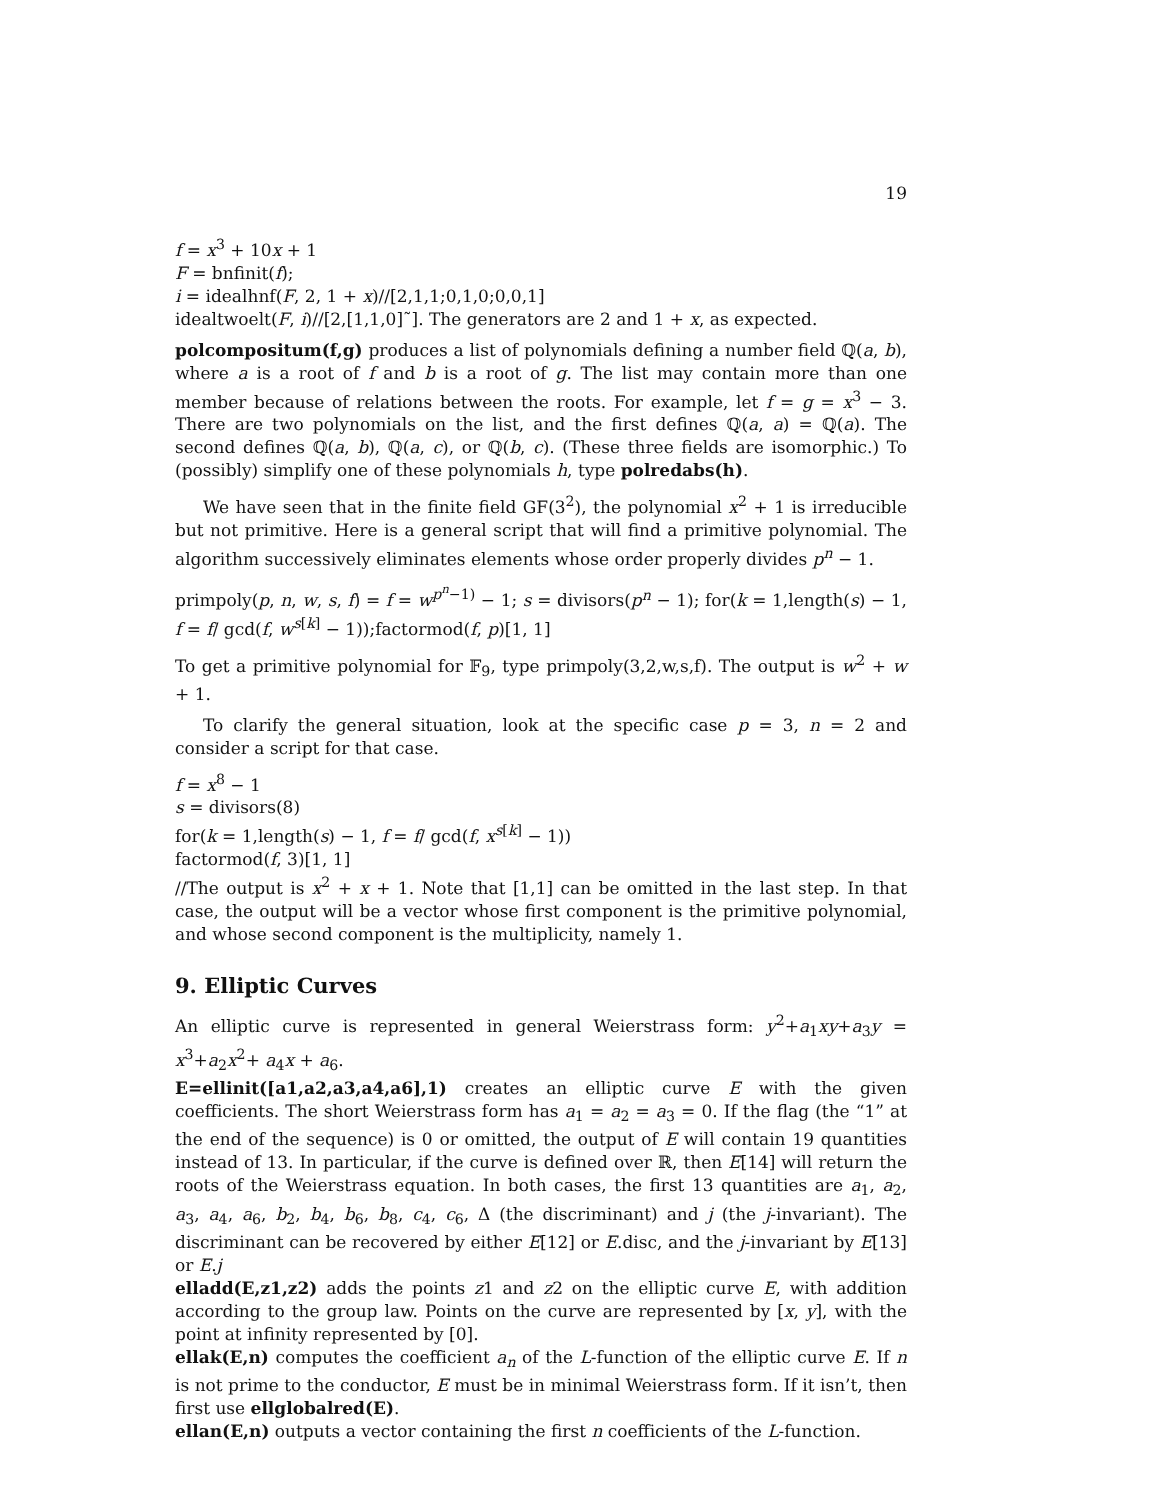19
f = x<sup>3</sup> + 10x + 1
F = bnfinit(f);
i = idealhnf(F, 2, 1 + x)//[2,1,1;0,1,0;0,0,1]
idealtwoelt(F, i)//[2,[1,1,0]˜]. The generators are 2 and 1 + x, as expected.
polcompositum(f,g) produces a list of polynomials defining a number field ℚ(a, b), where a is a root of f and b is a root of g. The list may contain more than one member because of relations between the roots. For example, let f = g = x<sup>3</sup> − 3. There are two polynomials on the list, and the first defines ℚ(a, a) = ℚ(a). The second defines ℚ(a, b), ℚ(a, c), or ℚ(b, c). (These three fields are isomorphic.) To (possibly) simplify one of these polynomials h, type polredabs(h).
We have seen that in the finite field GF(3<sup>2</sup>), the polynomial x<sup>2</sup> + 1 is irreducible but not primitive. Here is a general script that will find a primitive polynomial. The algorithm successively eliminates elements whose order properly divides p<sup>n</sup> − 1.
primpoly(p, n, w, s, f) = f = w<sup>p<sup>n</sup>−1)</sup> − 1; s = divisors(p<sup>n</sup> − 1); for(k = 1,length(s) − 1, f = f/ gcd(f, w<sup>s[k]</sup> − 1));factormod(f, p)[1, 1]
To get a primitive polynomial for 𝔽<sub>9</sub>, type primpoly(3,2,w,s,f). The output is w<sup>2</sup> + w + 1.
To clarify the general situation, look at the specific case p = 3, n = 2 and consider a script for that case.
f = x<sup>8</sup> − 1
s = divisors(8)
for(k = 1,length(s) − 1, f = f/ gcd(f, x<sup>s[k]</sup> − 1))
factormod(f, 3)[1, 1]
//The output is x<sup>2</sup> + x + 1. Note that [1,1] can be omitted in the last step. In that case, the output will be a vector whose first component is the primitive polynomial, and whose second component is the multiplicity, namely 1.
9. Elliptic Curves
An elliptic curve is represented in general Weierstrass form: y<sup>2</sup>+a<sub>1</sub>xy+a<sub>3</sub>y = x<sup>3</sup>+a<sub>2</sub>x<sup>2</sup>+ a<sub>4</sub>x + a<sub>6</sub>.
E=ellinit([a1,a2,a3,a4,a6],1) creates an elliptic curve E with the given coefficients. The short Weierstrass form has a<sub>1</sub> = a<sub>2</sub> = a<sub>3</sub> = 0. If the flag (the “1” at the end of the sequence) is 0 or omitted, the output of E will contain 19 quantities instead of 13. In particular, if the curve is defined over ℝ, then E[14] will return the roots of the Weierstrass equation. In both cases, the first 13 quantities are a<sub>1</sub>, a<sub>2</sub>, a<sub>3</sub>, a<sub>4</sub>, a<sub>6</sub>, b<sub>2</sub>, b<sub>4</sub>, b<sub>6</sub>, b<sub>8</sub>, c<sub>4</sub>, c<sub>6</sub>, Δ (the discriminant) and j (the j-invariant). The discriminant can be recovered by either E[12] or E.disc, and the j-invariant by E[13] or E.j
elladd(E,z1,z2) adds the points z1 and z2 on the elliptic curve E, with addition according to the group law. Points on the curve are represented by [x, y], with the point at infinity represented by [0].
ellak(E,n) computes the coefficient a<sub>n</sub> of the L-function of the elliptic curve E. If n is not prime to the conductor, E must be in minimal Weierstrass form. If it isn’t, then first use ellglobalred(E).
ellan(E,n) outputs a vector containing the first n coefficients of the L-function.